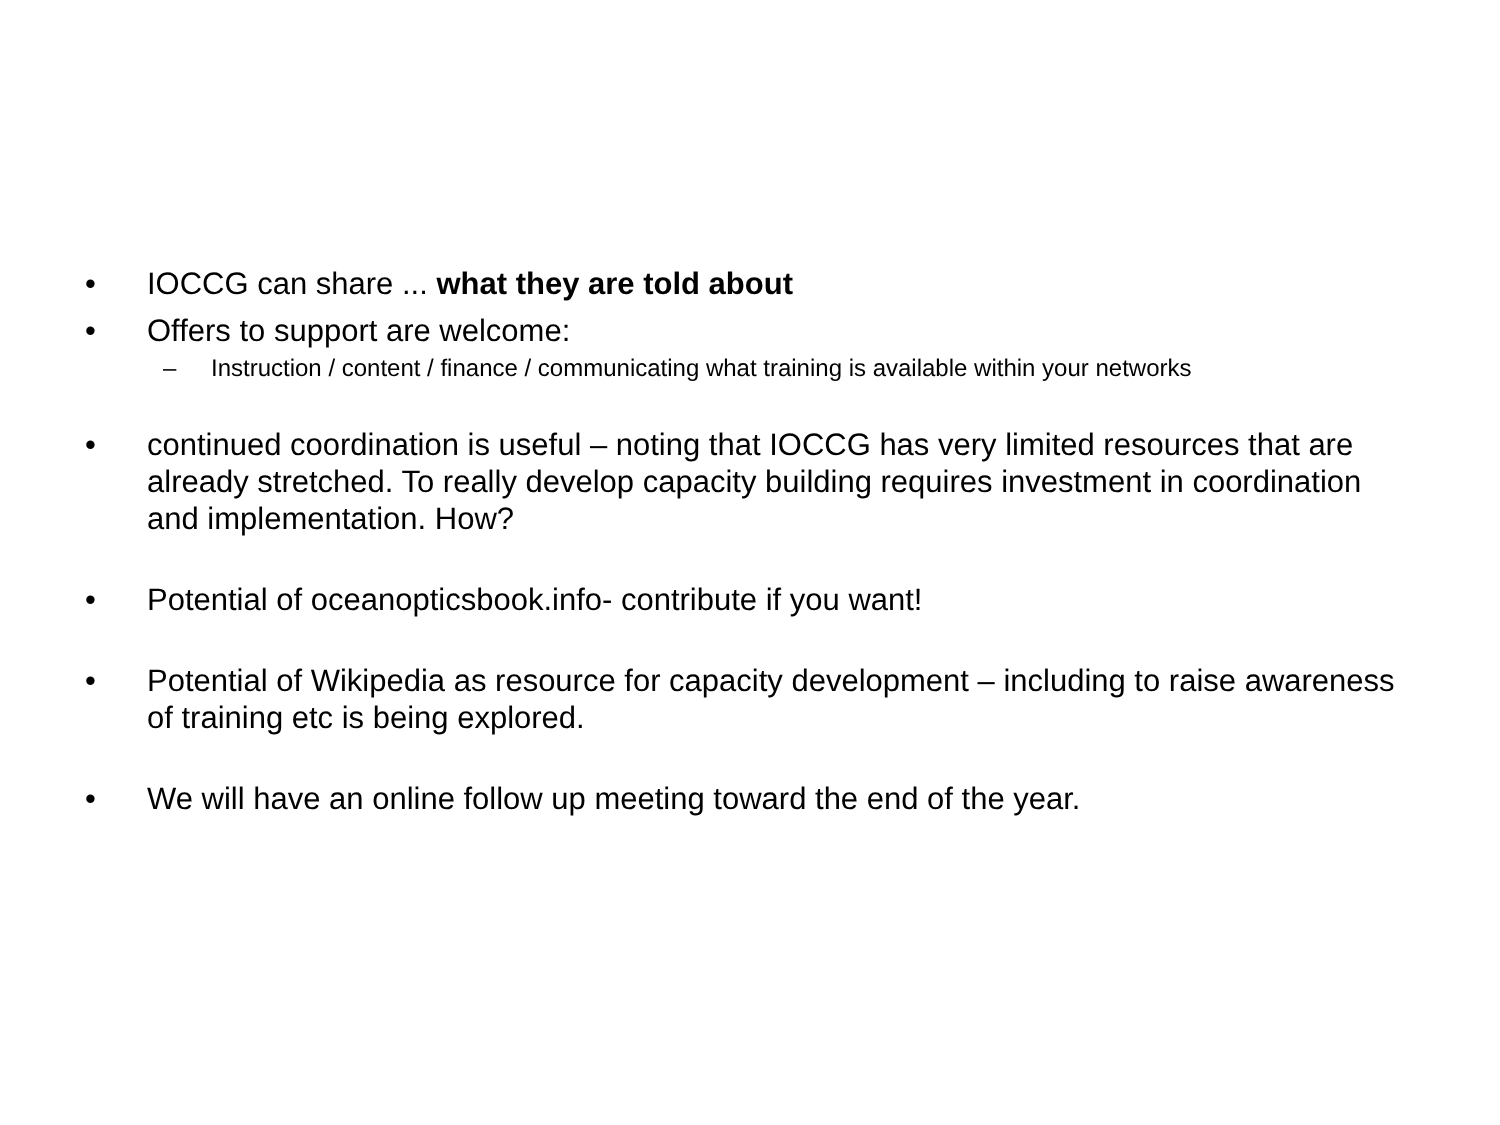• IOCCG can share ... what they are told about
• Offers to support are welcome:
– Instruction / content / finance / communicating what training is available within your networks
• continued coordination is useful – noting that IOCCG has very limited resources that are already stretched. To really develop capacity building requires investment in coordination and implementation. How?
• Potential of oceanopticsbook.info- contribute if you want!
• Potential of Wikipedia as resource for capacity development – including to raise awareness of training etc is being explored.
• We will have an online follow up meeting toward the end of the year.